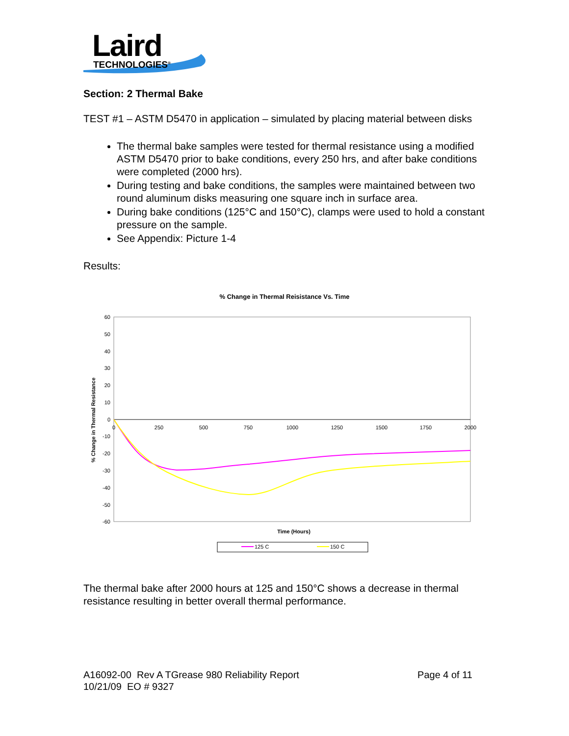Laird
TECHNOLOGIES<sup>®</sup>
Section: 2 Thermal Bake
TEST #1 – ASTM D5470 in application – simulated by placing material between disks
The thermal bake samples were tested for thermal resistance using a modified ASTM D5470 prior to bake conditions, every 250 hrs, and after bake conditions were completed (2000 hrs).
During testing and bake conditions, the samples were maintained between two round aluminum disks measuring one square inch in surface area.
During bake conditions (125°C and 150°C), clamps were used to hold a constant pressure on the sample.
See Appendix: Picture 1-4
Results:
% Change in Thermal Reisistance Vs. Time
60
50
40
30
20
10
0
-10
-20
-30
-40
-50
-60
0
250
500
750
1000
1250
1500
1750
2000
Time (Hours)
% Change in Thermal Resistance
125 C
150 C
The thermal bake after 2000 hours at 125 and 150°C shows a decrease in thermal resistance resulting in better overall thermal performance.
A16092-00 Rev A TGrease 980 Reliability Report
10/21/09 EO # 9327
Page 4 of 11